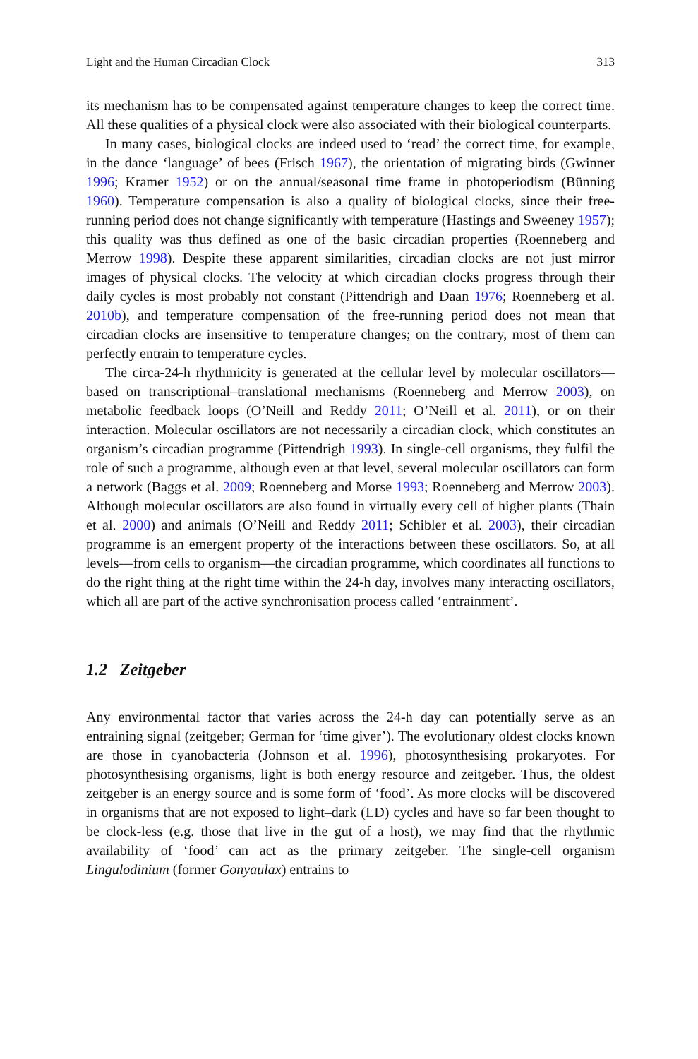Light and the Human Circadian Clock 313
its mechanism has to be compensated against temperature changes to keep the correct time. All these qualities of a physical clock were also associated with their biological counterparts.
In many cases, biological clocks are indeed used to ‘read’ the correct time, for example, in the dance ‘language’ of bees (Frisch 1967), the orientation of migrating birds (Gwinner 1996; Kramer 1952) or on the annual/seasonal time frame in photoperiodism (Bünning 1960). Temperature compensation is also a quality of biological clocks, since their free-running period does not change significantly with temperature (Hastings and Sweeney 1957); this quality was thus defined as one of the basic circadian properties (Roenneberg and Merrow 1998). Despite these apparent similarities, circadian clocks are not just mirror images of physical clocks. The velocity at which circadian clocks progress through their daily cycles is most probably not constant (Pittendrigh and Daan 1976; Roenneberg et al. 2010b), and temperature compensation of the free-running period does not mean that circadian clocks are insensitive to temperature changes; on the contrary, most of them can perfectly entrain to temperature cycles.
The circa-24-h rhythmicity is generated at the cellular level by molecular oscillators—based on transcriptional–translational mechanisms (Roenneberg and Merrow 2003), on metabolic feedback loops (O’Neill and Reddy 2011; O’Neill et al. 2011), or on their interaction. Molecular oscillators are not necessarily a circadian clock, which constitutes an organism’s circadian programme (Pittendrigh 1993). In single-cell organisms, they fulfil the role of such a programme, although even at that level, several molecular oscillators can form a network (Baggs et al. 2009; Roenneberg and Morse 1993; Roenneberg and Merrow 2003). Although molecular oscillators are also found in virtually every cell of higher plants (Thain et al. 2000) and animals (O’Neill and Reddy 2011; Schibler et al. 2003), their circadian programme is an emergent property of the interactions between these oscillators. So, at all levels—from cells to organism—the circadian programme, which coordinates all functions to do the right thing at the right time within the 24-h day, involves many interacting oscillators, which all are part of the active synchronisation process called ‘entrainment’.
1.2 Zeitgeber
Any environmental factor that varies across the 24-h day can potentially serve as an entraining signal (zeitgeber; German for ‘time giver’). The evolutionary oldest clocks known are those in cyanobacteria (Johnson et al. 1996), photosynthesising prokaryotes. For photosynthesising organisms, light is both energy resource and zeitgeber. Thus, the oldest zeitgeber is an energy source and is some form of ‘food’. As more clocks will be discovered in organisms that are not exposed to light–dark (LD) cycles and have so far been thought to be clock-less (e.g. those that live in the gut of a host), we may find that the rhythmic availability of ‘food’ can act as the primary zeitgeber. The single-cell organism Lingulodinium (former Gonyaulax) entrains to